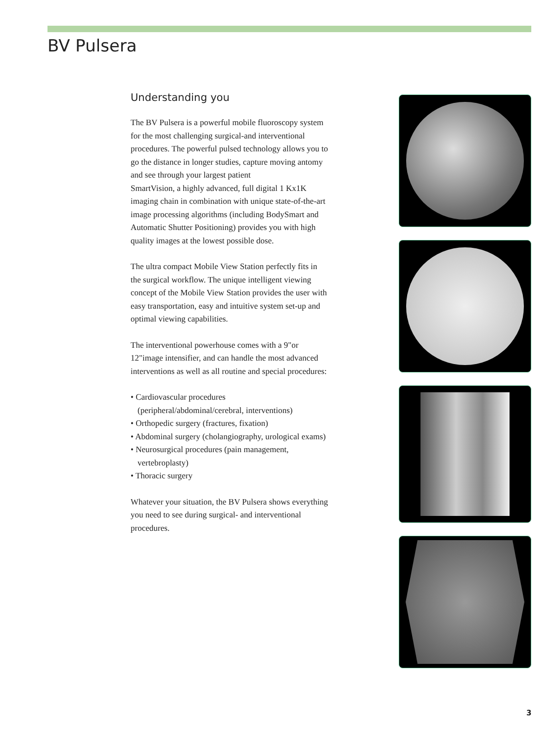BV Pulsera
Understanding you
The BV Pulsera is a powerful mobile fluoroscopy system for the most challenging surgical-and interventional procedures. The powerful pulsed technology allows you to go the distance in longer studies, capture moving antomy and see through your largest patient
SmartVision, a highly advanced, full digital 1 Kx1K imaging chain in combination with unique state-of-the-art image processing algorithms (including BodySmart and Automatic Shutter Positioning) provides you with high quality images at the lowest possible dose.
The ultra compact Mobile View Station perfectly fits in the surgical workflow. The unique intelligent viewing concept of the Mobile View Station provides the user with easy transportation, easy and intuitive system set-up and optimal viewing capabilities.
The interventional powerhouse comes with a 9"or 12"image intensifier, and can handle the most advanced interventions as well as all routine and special procedures:
• Cardiovascular procedures (peripheral/abdominal/cerebral, interventions)
• Orthopedic surgery (fractures, fixation)
• Abdominal surgery (cholangiography, urological exams)
• Neurosurgical procedures (pain management, vertebroplasty)
• Thoracic surgery
Whatever your situation, the BV Pulsera shows everything you need to see during surgical- and interventional procedures.
3